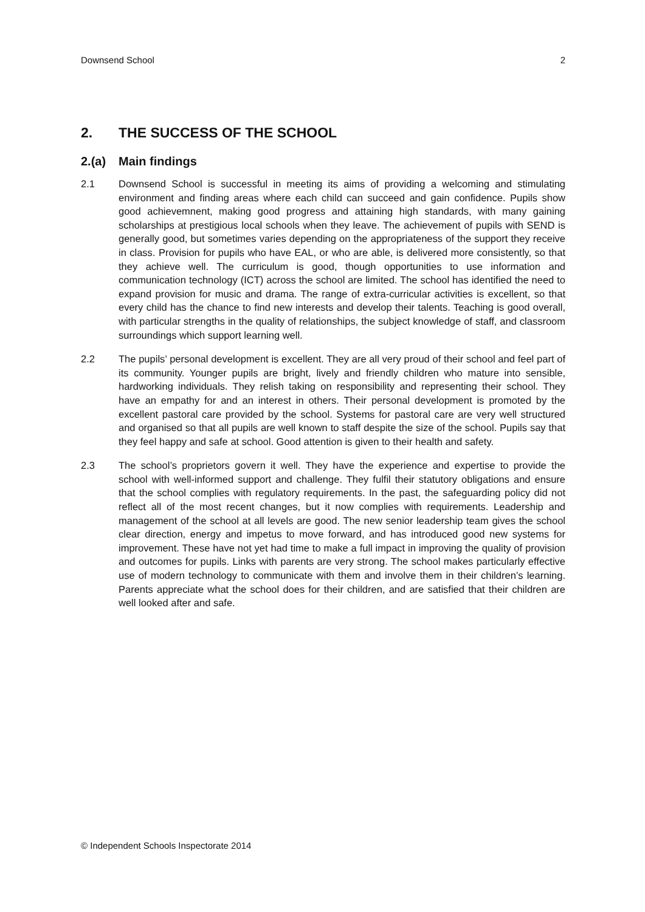Downsend School 2
2. THE SUCCESS OF THE SCHOOL
2.(a) Main findings
2.1 Downsend School is successful in meeting its aims of providing a welcoming and stimulating environment and finding areas where each child can succeed and gain confidence. Pupils show good achievemnent, making good progress and attaining high standards, with many gaining scholarships at prestigious local schools when they leave. The achievement of pupils with SEND is generally good, but sometimes varies depending on the appropriateness of the support they receive in class. Provision for pupils who have EAL, or who are able, is delivered more consistently, so that they achieve well. The curriculum is good, though opportunities to use information and communication technology (ICT) across the school are limited. The school has identified the need to expand provision for music and drama. The range of extra-curricular activities is excellent, so that every child has the chance to find new interests and develop their talents. Teaching is good overall, with particular strengths in the quality of relationships, the subject knowledge of staff, and classroom surroundings which support learning well.
2.2 The pupils’ personal development is excellent. They are all very proud of their school and feel part of its community. Younger pupils are bright, lively and friendly children who mature into sensible, hardworking individuals. They relish taking on responsibility and representing their school. They have an empathy for and an interest in others. Their personal development is promoted by the excellent pastoral care provided by the school. Systems for pastoral care are very well structured and organised so that all pupils are well known to staff despite the size of the school. Pupils say that they feel happy and safe at school. Good attention is given to their health and safety.
2.3 The school’s proprietors govern it well. They have the experience and expertise to provide the school with well-informed support and challenge. They fulfil their statutory obligations and ensure that the school complies with regulatory requirements. In the past, the safeguarding policy did not reflect all of the most recent changes, but it now complies with requirements. Leadership and management of the school at all levels are good. The new senior leadership team gives the school clear direction, energy and impetus to move forward, and has introduced good new systems for improvement. These have not yet had time to make a full impact in improving the quality of provision and outcomes for pupils. Links with parents are very strong. The school makes particularly effective use of modern technology to communicate with them and involve them in their children’s learning. Parents appreciate what the school does for their children, and are satisfied that their children are well looked after and safe.
© Independent Schools Inspectorate 2014